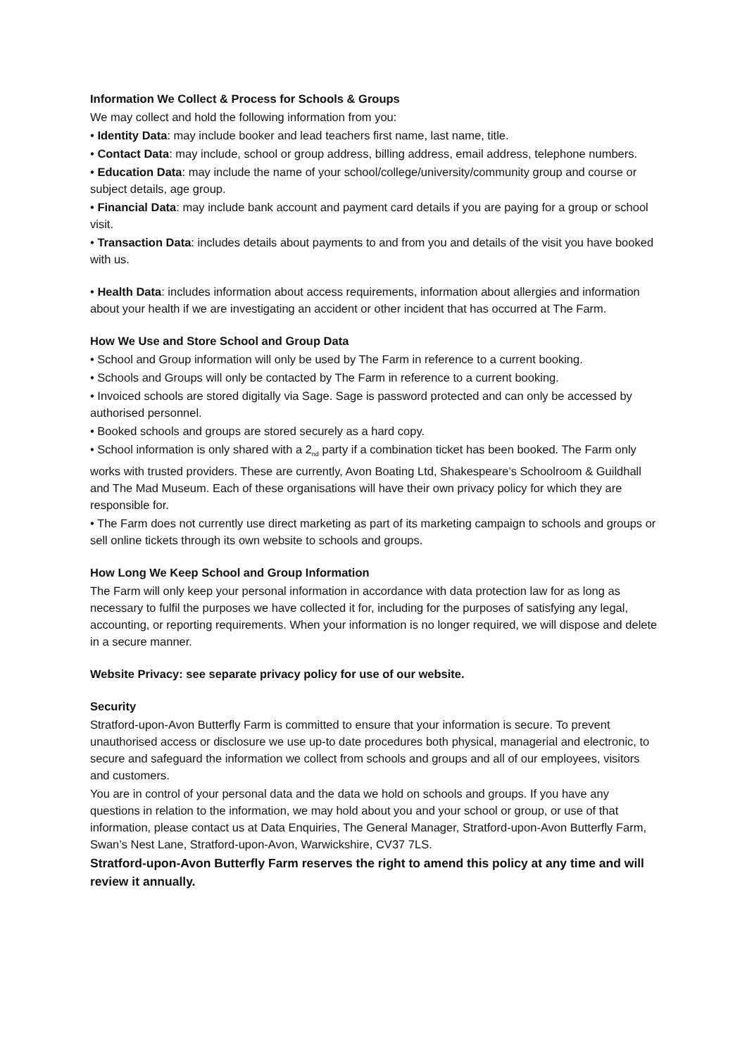Information We Collect & Process for Schools & Groups
We may collect and hold the following information from you:
• Identity Data: may include booker and lead teachers first name, last name, title.
• Contact Data: may include, school or group address, billing address, email address, telephone numbers.
• Education Data: may include the name of your school/college/university/community group and course or subject details, age group.
• Financial Data: may include bank account and payment card details if you are paying for a group or school visit.
• Transaction Data: includes details about payments to and from you and details of the visit you have booked with us.
• Health Data: includes information about access requirements, information about allergies and information about your health if we are investigating an accident or other incident that has occurred at The Farm.
How We Use and Store School and Group Data
• School and Group information will only be used by The Farm in reference to a current booking.
• Schools and Groups will only be contacted by The Farm in reference to a current booking.
• Invoiced schools are stored digitally via Sage. Sage is password protected and can only be accessed by authorised personnel.
• Booked schools and groups are stored securely as a hard copy.
• School information is only shared with a 2<sub>nd</sub> party if a combination ticket has been booked. The Farm only works with trusted providers. These are currently, Avon Boating Ltd, Shakespeare’s Schoolroom & Guildhall and The Mad Museum. Each of these organisations will have their own privacy policy for which they are responsible for.
• The Farm does not currently use direct marketing as part of its marketing campaign to schools and groups or sell online tickets through its own website to schools and groups.
How Long We Keep School and Group Information
The Farm will only keep your personal information in accordance with data protection law for as long as necessary to fulfil the purposes we have collected it for, including for the purposes of satisfying any legal, accounting, or reporting requirements. When your information is no longer required, we will dispose and delete in a secure manner.
Website Privacy: see separate privacy policy for use of our website.
Security
Stratford-upon-Avon Butterfly Farm is committed to ensure that your information is secure. To prevent unauthorised access or disclosure we use up-to date procedures both physical, managerial and electronic, to secure and safeguard the information we collect from schools and groups and all of our employees, visitors and customers.
You are in control of your personal data and the data we hold on schools and groups. If you have any questions in relation to the information, we may hold about you and your school or group, or use of that information, please contact us at Data Enquiries, The General Manager, Stratford-upon-Avon Butterfly Farm, Swan’s Nest Lane, Stratford-upon-Avon, Warwickshire, CV37 7LS.
Stratford-upon-Avon Butterfly Farm reserves the right to amend this policy at any time and will review it annually.